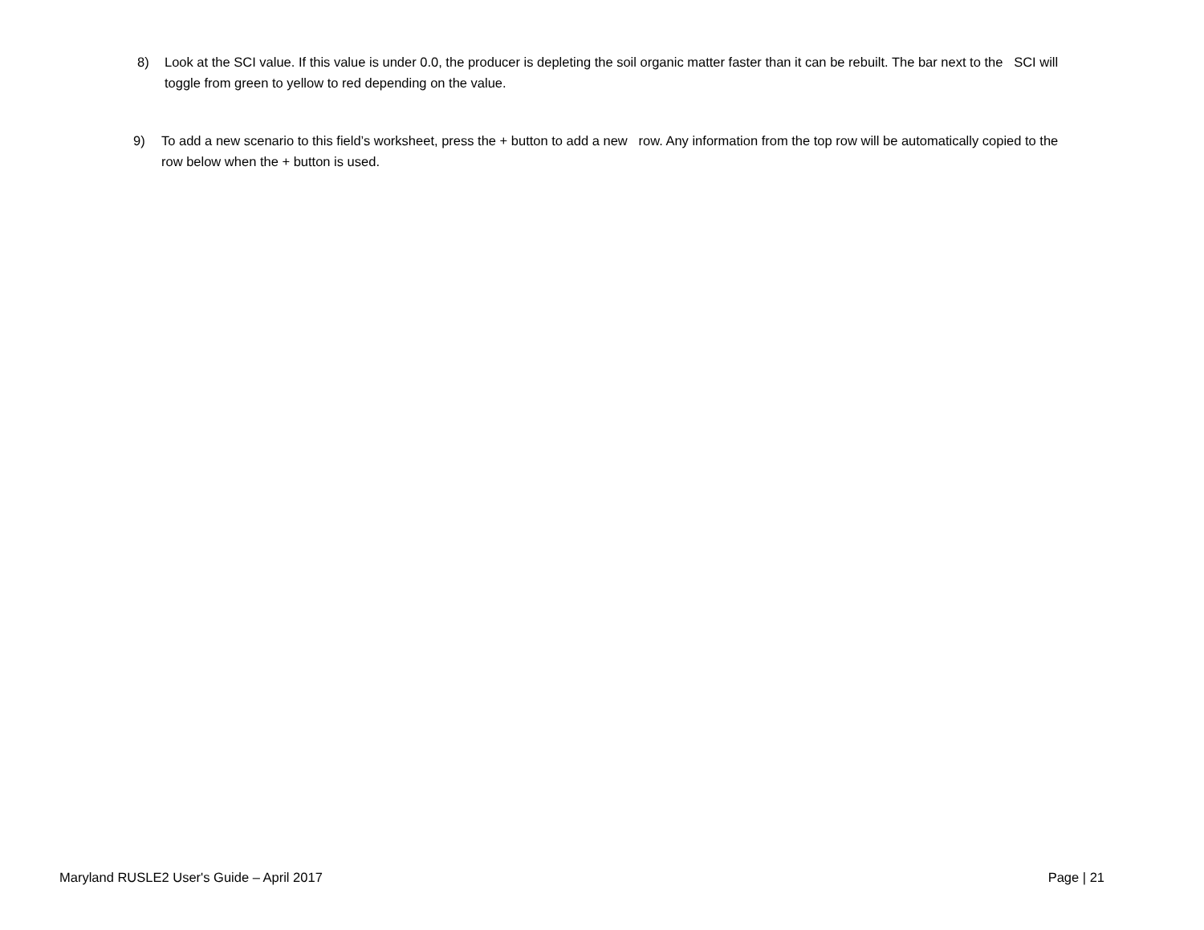8) Look at the SCI value. If this value is under 0.0, the producer is depleting the soil organic matter faster than it can be rebuilt. The bar next to the SCI will toggle from green to yellow to red depending on the value.
9) To add a new scenario to this field’s worksheet, press the + button to add a new row. Any information from the top row will be automatically copied to the row below when the + button is used.
Maryland RUSLE2 User's Guide – April 2017 Page | 21